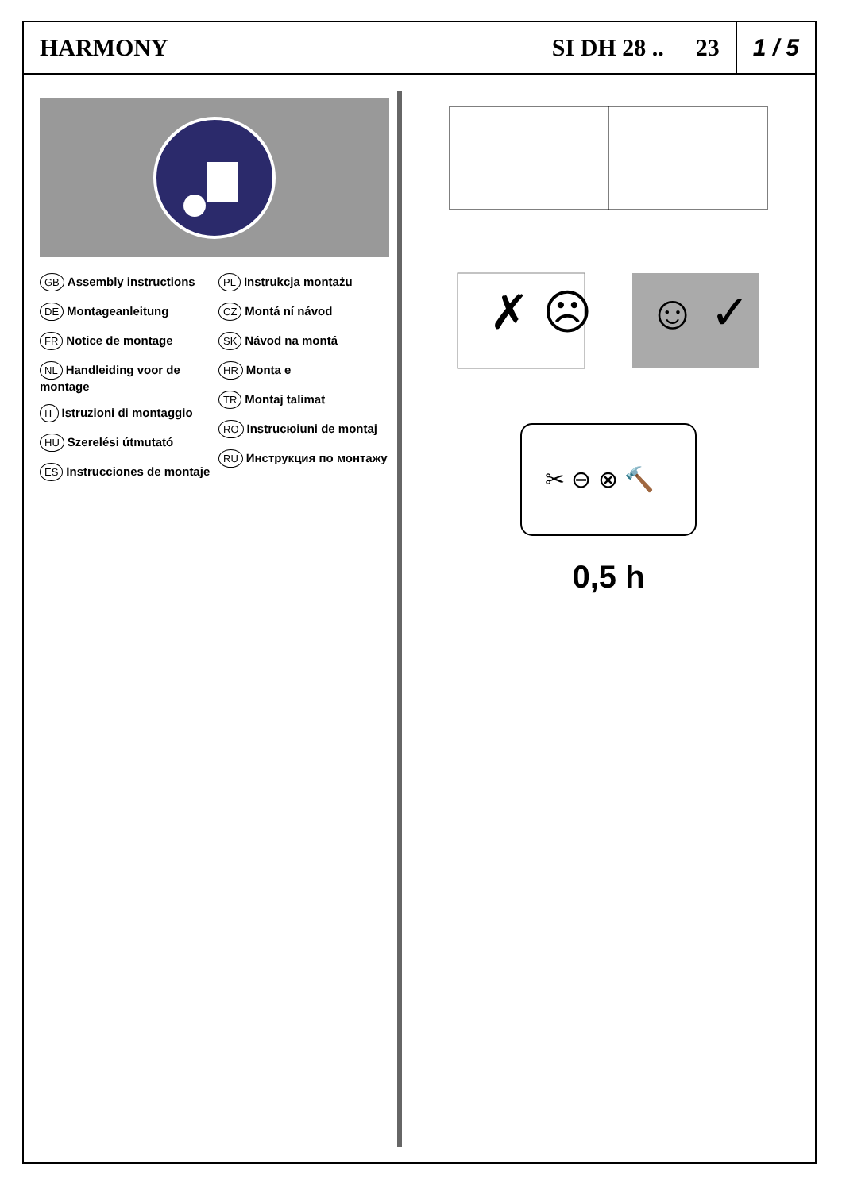HARMONY SI DH 28 .. 23
1 / 5
GB Assembly instructions
DE Montageanleitung
FR Notice de montage
NL Handleiding voor de montage
IT Istruzioni di montaggio
HU Szerelési útmutató
ES Instrucciones de montaje
PL Instrukcja montażu
CZ Montá ní návod
SK Návod na montá
HR Monta e
TR Montaj talimat
RO Instrucюiuni de montaj
RU Инструкция по монтажу
✗ ☹
☺ ✓
✂ ⊖ ⊗ 🔨
0,5 h